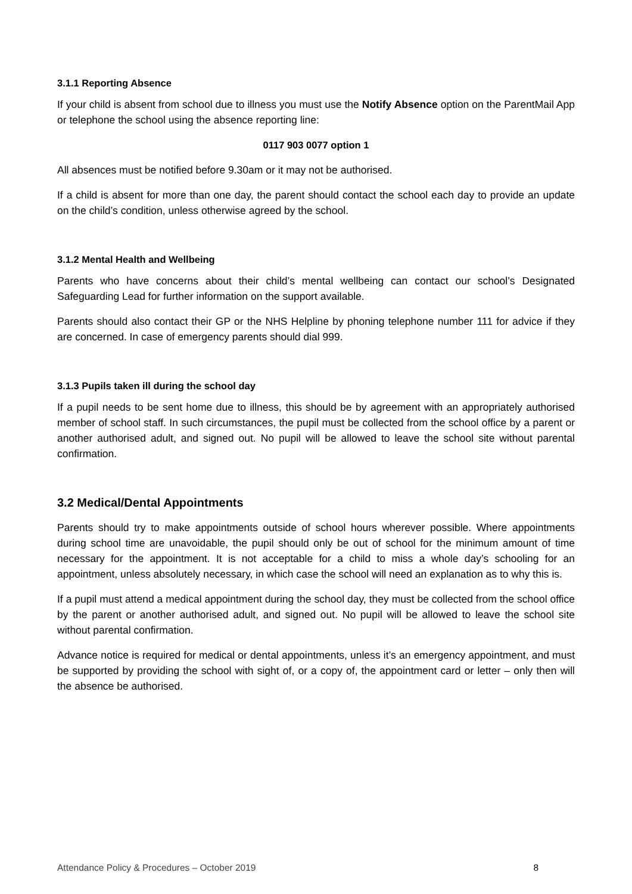3.1.1 Reporting Absence
If your child is absent from school due to illness you must use the Notify Absence option on the ParentMail App or telephone the school using the absence reporting line:
0117 903 0077 option 1
All absences must be notified before 9.30am or it may not be authorised.
If a child is absent for more than one day, the parent should contact the school each day to provide an update on the child’s condition, unless otherwise agreed by the school.
3.1.2 Mental Health and Wellbeing
Parents who have concerns about their child’s mental wellbeing can contact our school’s Designated Safeguarding Lead for further information on the support available.
Parents should also contact their GP or the NHS Helpline by phoning telephone number 111 for advice if they are concerned. In case of emergency parents should dial 999.
3.1.3 Pupils taken ill during the school day
If a pupil needs to be sent home due to illness, this should be by agreement with an appropriately authorised member of school staff. In such circumstances, the pupil must be collected from the school office by a parent or another authorised adult, and signed out. No pupil will be allowed to leave the school site without parental confirmation.
3.2 Medical/Dental Appointments
Parents should try to make appointments outside of school hours wherever possible. Where appointments during school time are unavoidable, the pupil should only be out of school for the minimum amount of time necessary for the appointment. It is not acceptable for a child to miss a whole day’s schooling for an appointment, unless absolutely necessary, in which case the school will need an explanation as to why this is.
If a pupil must attend a medical appointment during the school day, they must be collected from the school office by the parent or another authorised adult, and signed out. No pupil will be allowed to leave the school site without parental confirmation.
Advance notice is required for medical or dental appointments, unless it’s an emergency appointment, and must be supported by providing the school with sight of, or a copy of, the appointment card or letter – only then will the absence be authorised.
Attendance Policy & Procedures – October 2019 8